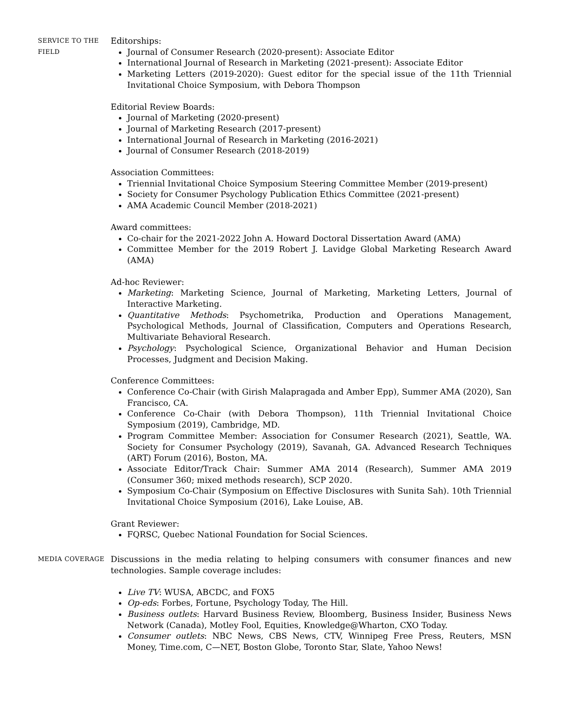SERVICE TO THE
FIELD
Editorships:
Journal of Consumer Research (2020-present): Associate Editor
International Journal of Research in Marketing (2021-present): Associate Editor
Marketing Letters (2019-2020): Guest editor for the special issue of the 11th Triennial Invitational Choice Symposium, with Debora Thompson
Editorial Review Boards:
Journal of Marketing (2020-present)
Journal of Marketing Research (2017-present)
International Journal of Research in Marketing (2016-2021)
Journal of Consumer Research (2018-2019)
Association Committees:
Triennial Invitational Choice Symposium Steering Committee Member (2019-present)
Society for Consumer Psychology Publication Ethics Committee (2021-present)
AMA Academic Council Member (2018-2021)
Award committees:
Co-chair for the 2021-2022 John A. Howard Doctoral Dissertation Award (AMA)
Committee Member for the 2019 Robert J. Lavidge Global Marketing Research Award (AMA)
Ad-hoc Reviewer:
Marketing: Marketing Science, Journal of Marketing, Marketing Letters, Journal of Interactive Marketing.
Quantitative Methods: Psychometrika, Production and Operations Management, Psychological Methods, Journal of Classification, Computers and Operations Research, Multivariate Behavioral Research.
Psychology: Psychological Science, Organizational Behavior and Human Decision Processes, Judgment and Decision Making.
Conference Committees:
Conference Co-Chair (with Girish Malapragada and Amber Epp), Summer AMA (2020), San Francisco, CA.
Conference Co-Chair (with Debora Thompson), 11th Triennial Invitational Choice Symposium (2019), Cambridge, MD.
Program Committee Member: Association for Consumer Research (2021), Seattle, WA. Society for Consumer Psychology (2019), Savanah, GA. Advanced Research Techniques (ART) Forum (2016), Boston, MA.
Associate Editor/Track Chair: Summer AMA 2014 (Research), Summer AMA 2019 (Consumer 360; mixed methods research), SCP 2020.
Symposium Co-Chair (Symposium on Effective Disclosures with Sunita Sah). 10th Triennial Invitational Choice Symposium (2016), Lake Louise, AB.
Grant Reviewer:
FQRSC, Quebec National Foundation for Social Sciences.
MEDIA COVERAGE
Discussions in the media relating to helping consumers with consumer finances and new technologies. Sample coverage includes:
Live TV: WUSA, ABCDC, and FOX5
Op-eds: Forbes, Fortune, Psychology Today, The Hill.
Business outlets: Harvard Business Review, Bloomberg, Business Insider, Business News Network (Canada), Motley Fool, Equities, Knowledge@Wharton, CXO Today.
Consumer outlets: NBC News, CBS News, CTV, Winnipeg Free Press, Reuters, MSN Money, Time.com, C—NET, Boston Globe, Toronto Star, Slate, Yahoo News!